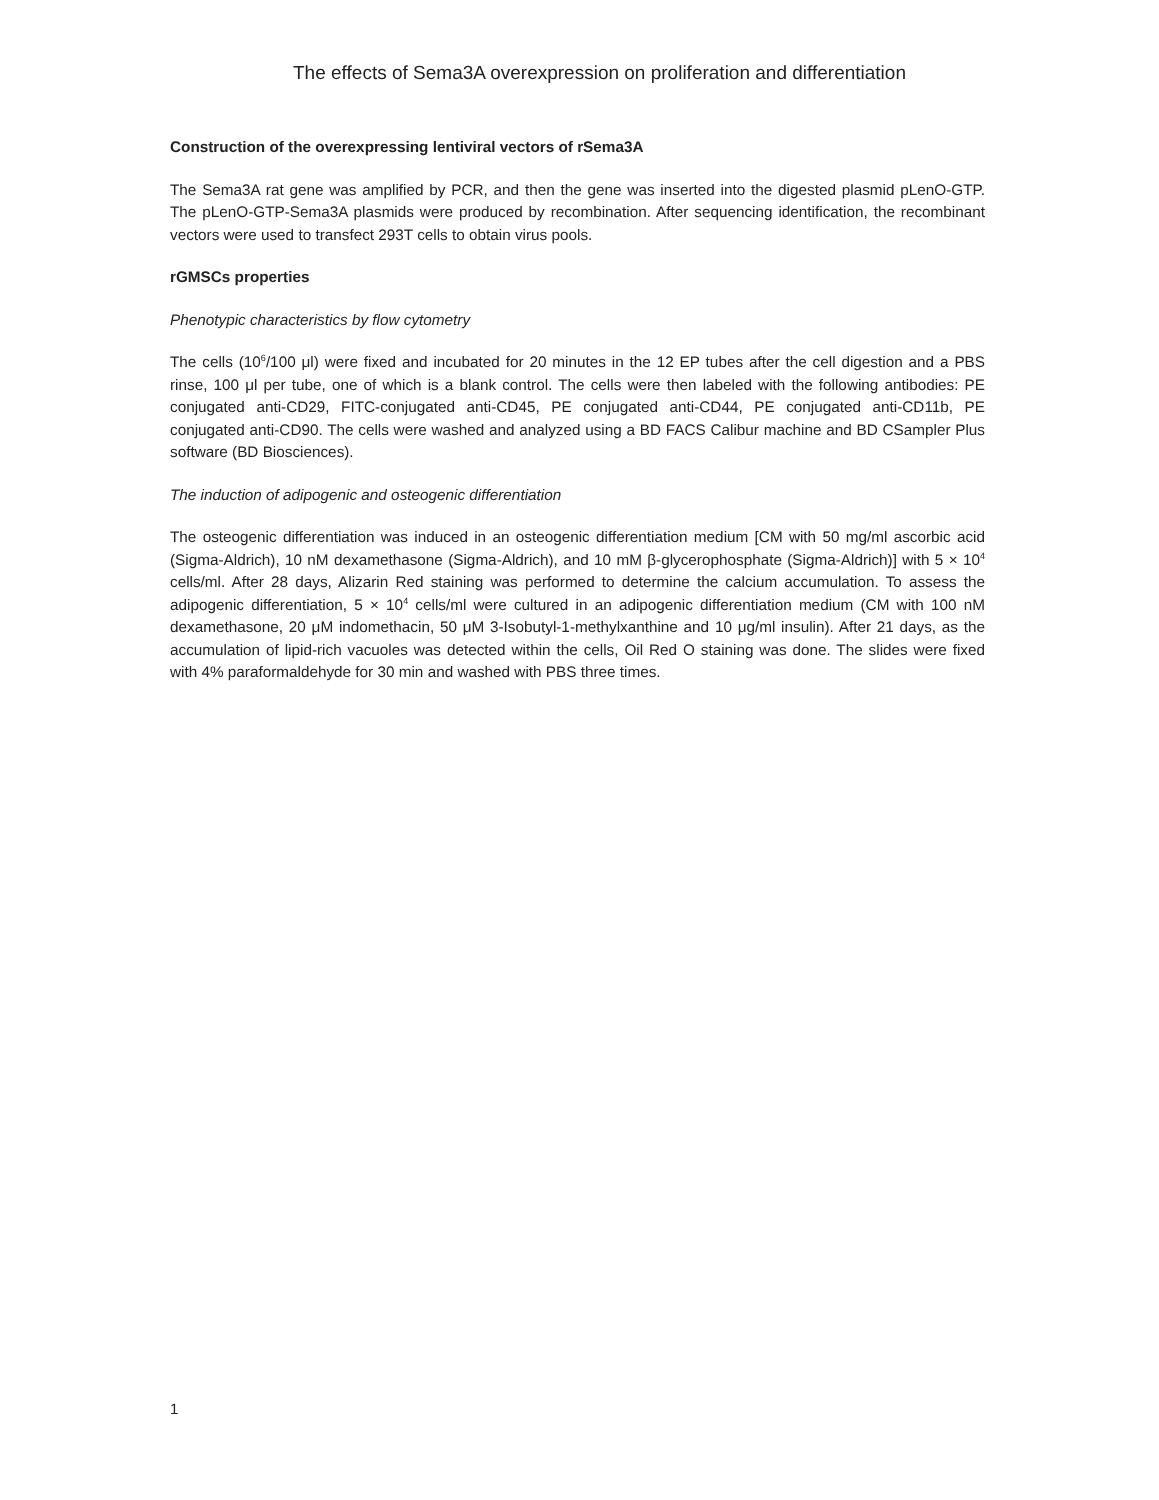The effects of Sema3A overexpression on proliferation and differentiation
Construction of the overexpressing lentiviral vectors of rSema3A
The Sema3A rat gene was amplified by PCR, and then the gene was inserted into the digested plasmid pLenO-GTP. The pLenO-GTP-Sema3A plasmids were produced by recombination. After sequencing identification, the recombinant vectors were used to transfect 293T cells to obtain virus pools.
rGMSCs properties
Phenotypic characteristics by flow cytometry
The cells (10<sup>6</sup>/100 μl) were fixed and incubated for 20 minutes in the 12 EP tubes after the cell digestion and a PBS rinse, 100 μl per tube, one of which is a blank control. The cells were then labeled with the following antibodies: PE conjugated anti-CD29, FITC-conjugated anti-CD45, PE conjugated anti-CD44, PE conjugated anti-CD11b, PE conjugated anti-CD90. The cells were washed and analyzed using a BD FACS Calibur machine and BD CSampler Plus software (BD Biosciences).
The induction of adipogenic and osteogenic differentiation
The osteogenic differentiation was induced in an osteogenic differentiation medium [CM with 50 mg/ml ascorbic acid (Sigma-Aldrich), 10 nM dexamethasone (Sigma-Aldrich), and 10 mM β-glycerophosphate (Sigma-Aldrich)] with 5 × 10<sup>4</sup> cells/ml. After 28 days, Alizarin Red staining was performed to determine the calcium accumulation. To assess the adipogenic differentiation, 5 × 10<sup>4</sup> cells/ml were cultured in an adipogenic differentiation medium (CM with 100 nM dexamethasone, 20 μM indomethacin, 50 μM 3-Isobutyl-1-methylxanthine and 10 μg/ml insulin). After 21 days, as the accumulation of lipid-rich vacuoles was detected within the cells, Oil Red O staining was done. The slides were fixed with 4% paraformaldehyde for 30 min and washed with PBS three times.
1